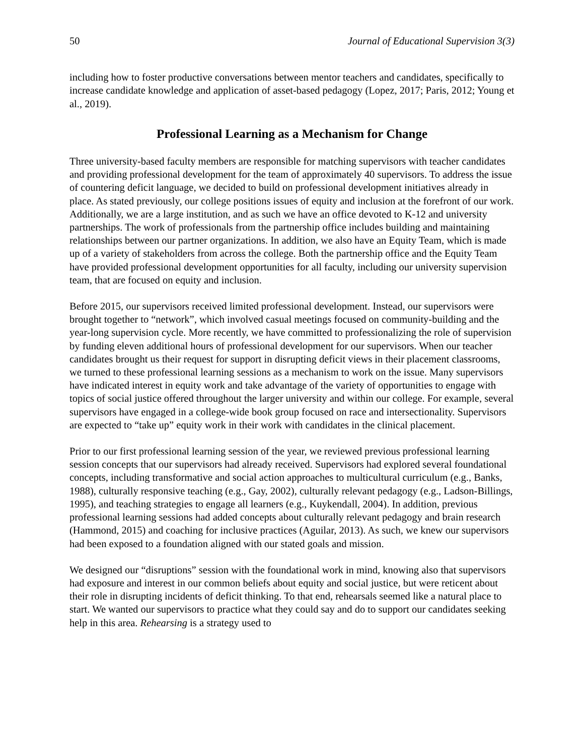50 Journal of Educational Supervision 3(3)
including how to foster productive conversations between mentor teachers and candidates, specifically to increase candidate knowledge and application of asset-based pedagogy (Lopez, 2017; Paris, 2012; Young et al., 2019).
Professional Learning as a Mechanism for Change
Three university-based faculty members are responsible for matching supervisors with teacher candidates and providing professional development for the team of approximately 40 supervisors. To address the issue of countering deficit language, we decided to build on professional development initiatives already in place. As stated previously, our college positions issues of equity and inclusion at the forefront of our work. Additionally, we are a large institution, and as such we have an office devoted to K-12 and university partnerships. The work of professionals from the partnership office includes building and maintaining relationships between our partner organizations. In addition, we also have an Equity Team, which is made up of a variety of stakeholders from across the college. Both the partnership office and the Equity Team have provided professional development opportunities for all faculty, including our university supervision team, that are focused on equity and inclusion.
Before 2015, our supervisors received limited professional development. Instead, our supervisors were brought together to “network”, which involved casual meetings focused on community-building and the year-long supervision cycle. More recently, we have committed to professionalizing the role of supervision by funding eleven additional hours of professional development for our supervisors. When our teacher candidates brought us their request for support in disrupting deficit views in their placement classrooms, we turned to these professional learning sessions as a mechanism to work on the issue. Many supervisors have indicated interest in equity work and take advantage of the variety of opportunities to engage with topics of social justice offered throughout the larger university and within our college. For example, several supervisors have engaged in a college-wide book group focused on race and intersectionality. Supervisors are expected to “take up” equity work in their work with candidates in the clinical placement.
Prior to our first professional learning session of the year, we reviewed previous professional learning session concepts that our supervisors had already received. Supervisors had explored several foundational concepts, including transformative and social action approaches to multicultural curriculum (e.g., Banks, 1988), culturally responsive teaching (e.g., Gay, 2002), culturally relevant pedagogy (e.g., Ladson-Billings, 1995), and teaching strategies to engage all learners (e.g., Kuykendall, 2004). In addition, previous professional learning sessions had added concepts about culturally relevant pedagogy and brain research (Hammond, 2015) and coaching for inclusive practices (Aguilar, 2013). As such, we knew our supervisors had been exposed to a foundation aligned with our stated goals and mission.
We designed our “disruptions” session with the foundational work in mind, knowing also that supervisors had exposure and interest in our common beliefs about equity and social justice, but were reticent about their role in disrupting incidents of deficit thinking. To that end, rehearsals seemed like a natural place to start. We wanted our supervisors to practice what they could say and do to support our candidates seeking help in this area. Rehearsing is a strategy used to